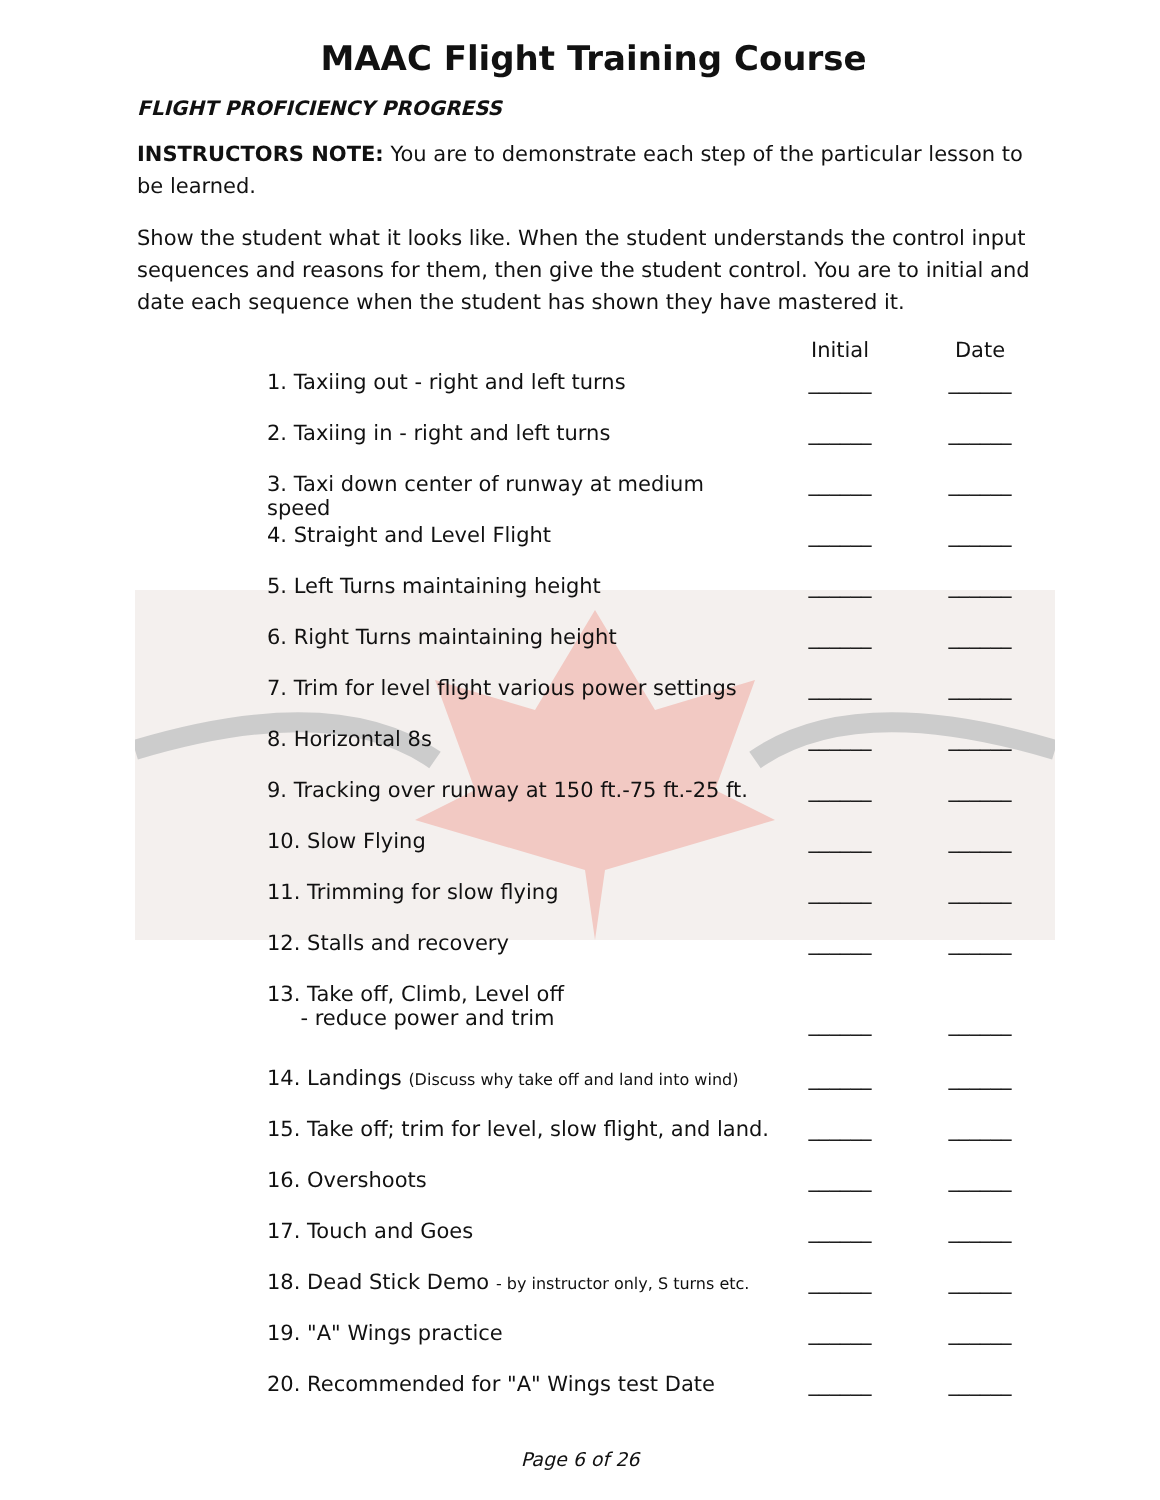MAAC Flight Training Course
FLIGHT PROFICIENCY PROGRESS
INSTRUCTORS NOTE: You are to demonstrate each step of the particular lesson to be learned.
Show the student what it looks like. When the student understands the control input sequences and reasons for them, then give the student control. You are to initial and date each sequence when the student has shown they have mastered it.
| | Initial | Date |
| --- | --- | --- |
| 1. Taxiing out - right and left turns | ______ | ______ |
| 2. Taxiing in - right and left turns | ______ | ______ |
| 3. Taxi down center of runway at medium speed | ______ | ______ |
| 4. Straight and Level Flight | ______ | ______ |
| 5. Left Turns maintaining height | ______ | ______ |
| 6. Right Turns maintaining height | ______ | ______ |
| 7. Trim for level flight various power settings | ______ | ______ |
| 8. Horizontal 8s | ______ | ______ |
| 9. Tracking over runway at 150 ft.-75 ft.-25 ft. | ______ | ______ |
| 10. Slow Flying | ______ | ______ |
| 11. Trimming for slow flying | ______ | ______ |
| 12. Stalls and recovery | ______ | ______ |
| 13. Take off, Climb, Level off - reduce power and trim | ______ | ______ |
| 14. Landings (Discuss why take off and land into wind) | ______ | ______ |
| 15. Take off; trim for level, slow flight, and land. | ______ | ______ |
| 16. Overshoots | ______ | ______ |
| 17. Touch and Goes | ______ | ______ |
| 18. Dead Stick Demo - by instructor only, S turns etc. | ______ | ______ |
| 19. "A" Wings practice | ______ | ______ |
| 20. Recommended for "A" Wings test Date | ______ | ______ |
Page 6 of 26